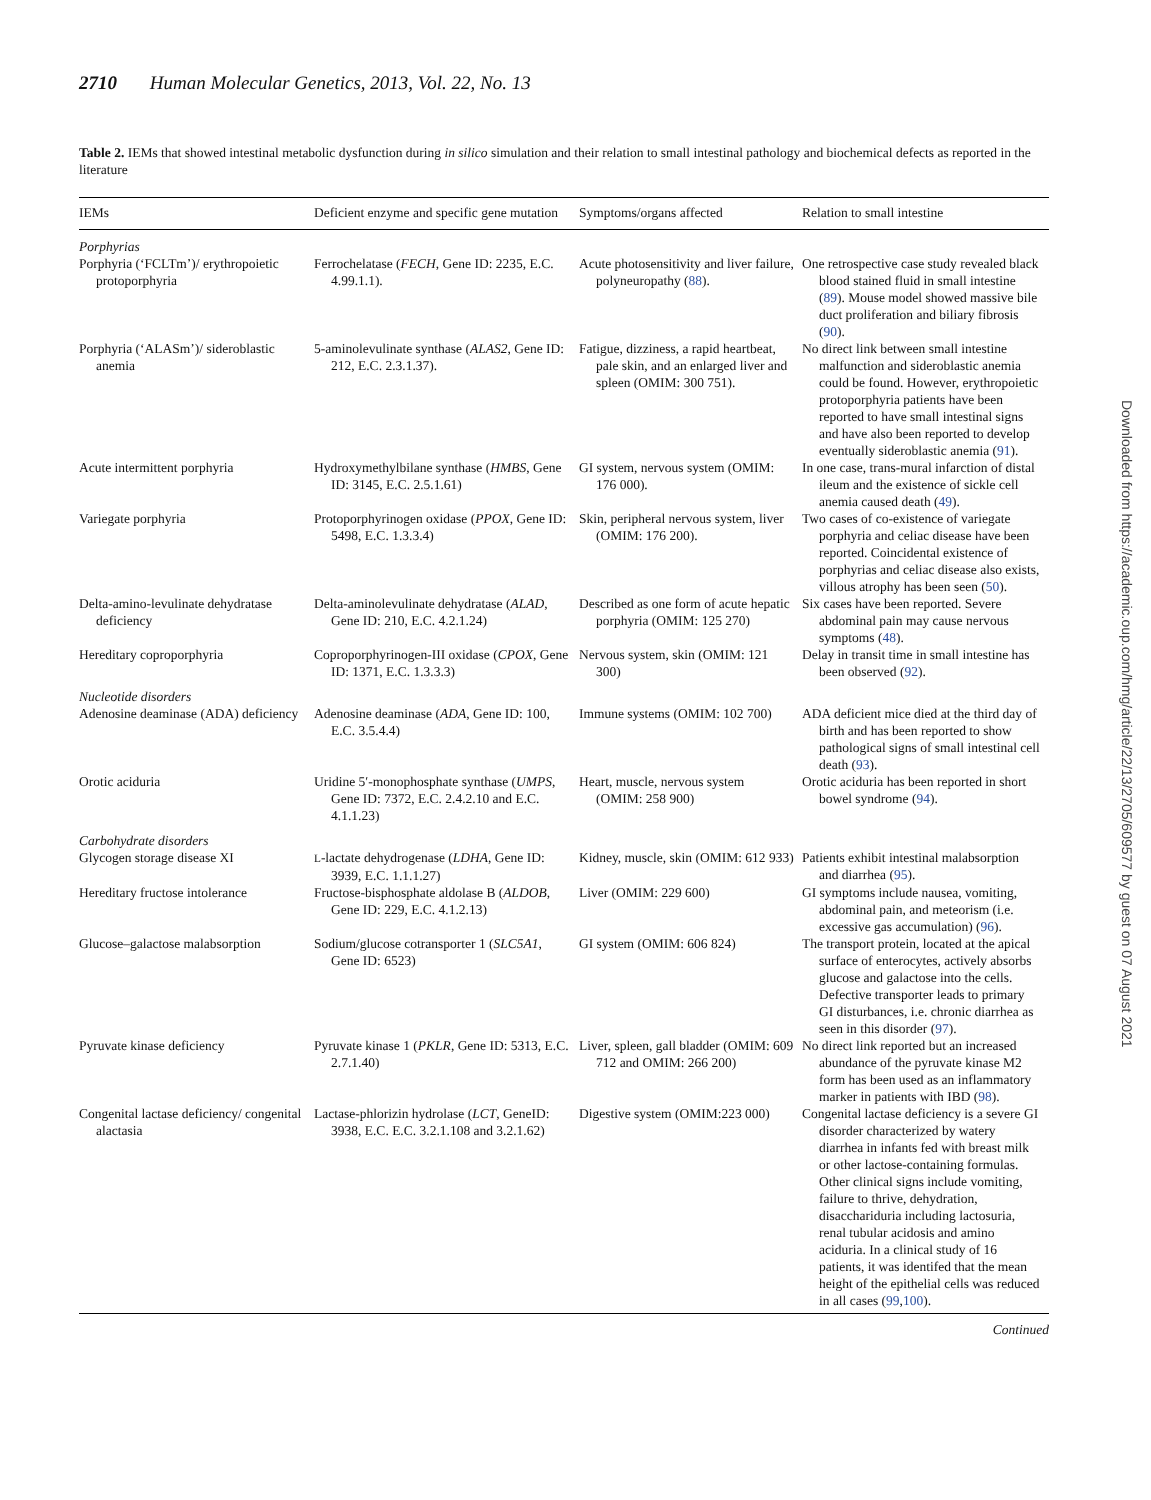2710 Human Molecular Genetics, 2013, Vol. 22, No. 13
Table 2. IEMs that showed intestinal metabolic dysfunction during in silico simulation and their relation to small intestinal pathology and biochemical defects as reported in the literature
| IEMs | Deficient enzyme and specific gene mutation | Symptoms/organs affected | Relation to small intestine |
| --- | --- | --- | --- |
| Porphyrias | | | |
| Porphyria (‘FCLTm’)/ erythropoietic protoporphyria | Ferrochelatase ( FECH , Gene ID: 2235, E.C. 4.99.1.1). | Acute photosensitivity and liver failure, polyneuropathy ( 88 ). | One retrospective case study revealed black blood stained fluid in small intestine ( 89 ). Mouse model showed massive bile duct proliferation and biliary fibrosis ( 90 ). |
| Porphyria (‘ALASm’)/ sideroblastic anemia | 5-aminolevulinate synthase ( ALAS2 , Gene ID: 212, E.C. 2.3.1.37). | Fatigue, dizziness, a rapid heartbeat, pale skin, and an enlarged liver and spleen (OMIM: 300 751). | No direct link between small intestine malfunction and sideroblastic anemia could be found. However, erythropoietic protoporphyria patients have been reported to have small intestinal signs and have also been reported to develop eventually sideroblastic anemia ( 91 ). |
| Acute intermittent porphyria | Hydroxymethylbilane synthase ( HMBS , Gene ID: 3145, E.C. 2.5.1.61) | GI system, nervous system (OMIM: 176 000). | In one case, trans-mural infarction of distal ileum and the existence of sickle cell anemia caused death ( 49 ). |
| Variegate porphyria | Protoporphyrinogen oxidase ( PPOX , Gene ID: 5498, E.C. 1.3.3.4) | Skin, peripheral nervous system, liver (OMIM: 176 200). | Two cases of co-existence of variegate porphyria and celiac disease have been reported. Coincidental existence of porphyrias and celiac disease also exists, villous atrophy has been seen ( 50 ). |
| Delta-amino-levulinate dehydratase deficiency | Delta-aminolevulinate dehydratase ( ALAD , Gene ID: 210, E.C. 4.2.1.24) | Described as one form of acute hepatic porphyria (OMIM: 125 270) | Six cases have been reported. Severe abdominal pain may cause nervous symptoms ( 48 ). |
| Hereditary coproporphyria | Coproporphyrinogen-III oxidase ( CPOX , Gene ID: 1371, E.C. 1.3.3.3) | Nervous system, skin (OMIM: 121 300) | Delay in transit time in small intestine has been observed ( 92 ). |
| Nucleotide disorders | | | |
| Adenosine deaminase (ADA) deficiency | Adenosine deaminase ( ADA , Gene ID: 100, E.C. 3.5.4.4) | Immune systems (OMIM: 102 700) | ADA deficient mice died at the third day of birth and has been reported to show pathological signs of small intestinal cell death ( 93 ). |
| Orotic aciduria | Uridine 5′-monophosphate synthase ( UMPS , Gene ID: 7372, E.C. 2.4.2.10 and E.C. 4.1.1.23) | Heart, muscle, nervous system (OMIM: 258 900) | Orotic aciduria has been reported in short bowel syndrome ( 94 ). |
| Carbohydrate disorders | | | |
| Glycogen storage disease XI | L -lactate dehydrogenase ( LDHA , Gene ID: 3939, E.C. 1.1.1.27) | Kidney, muscle, skin (OMIM: 612 933) | Patients exhibit intestinal malabsorption and diarrhea ( 95 ). |
| Hereditary fructose intolerance | Fructose-bisphosphate aldolase B ( ALDOB , Gene ID: 229, E.C. 4.1.2.13) | Liver (OMIM: 229 600) | GI symptoms include nausea, vomiting, abdominal pain, and meteorism (i.e. excessive gas accumulation) ( 96 ). |
| Glucose–galactose malabsorption | Sodium/glucose cotransporter 1 ( SLC5A1 , Gene ID: 6523) | GI system (OMIM: 606 824) | The transport protein, located at the apical surface of enterocytes, actively absorbs glucose and galactose into the cells. Defective transporter leads to primary GI disturbances, i.e. chronic diarrhea as seen in this disorder ( 97 ). |
| Pyruvate kinase deficiency | Pyruvate kinase 1 ( PKLR , Gene ID: 5313, E.C. 2.7.1.40) | Liver, spleen, gall bladder (OMIM: 609 712 and OMIM: 266 200) | No direct link reported but an increased abundance of the pyruvate kinase M2 form has been used as an inflammatory marker in patients with IBD ( 98 ). |
| Congenital lactase deficiency/ congenital alactasia | Lactase-phlorizin hydrolase ( LCT , GeneID: 3938, E.C. E.C. 3.2.1.108 and 3.2.1.62) | Digestive system (OMIM:223 000) | Congenital lactase deficiency is a severe GI disorder characterized by watery diarrhea in infants fed with breast milk or other lactose-containing formulas. Other clinical signs include vomiting, failure to thrive, dehydration, disacchariduria including lactosuria, renal tubular acidosis and amino aciduria. In a clinical study of 16 patients, it was identifed that the mean height of the epithelial cells was reduced in all cases ( 99 , 100 ). |
Continued
Downloaded from https://academic.oup.com/hmg/article/22/13/2705/609577 by guest on 07 August 2021